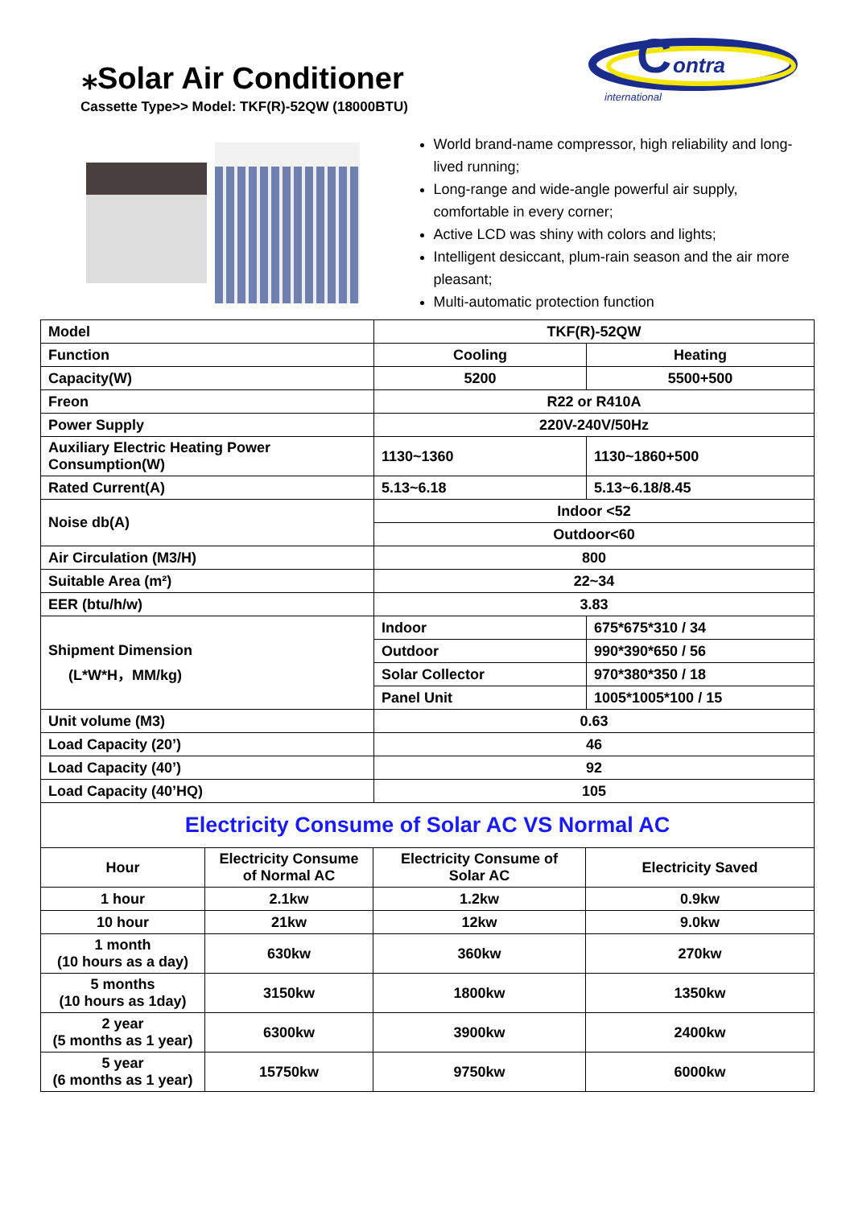⁎Solar Air Conditioner
Cassette Type>> Model: TKF(R)-52QW (18000BTU)
C
ontra
international
World brand-name compressor, high reliability and long-lived running;
Long-range and wide-angle powerful air supply, comfortable in every corner;
Active LCD was shiny with colors and lights;
Intelligent desiccant, plum-rain season and the air more pleasant;
Multi-automatic protection function
| Model | TKF(R)-52QW | |
| Function | Cooling | Heating |
| Capacity(W) | 5200 | 5500+500 |
| Freon | R22 or R410A | |
| Power Supply | 220V-240V/50Hz | |
| Auxiliary Electric Heating Power Consumption(W) | 1130~1360 | 1130~1860+500 |
| Rated Current(A) | 5.13~6.18 | 5.13~6.18/8.45 |
| Noise db(A) | Indoor <52 | |
| | Outdoor<60 | |
| Air Circulation (M3/H) | 800 | |
| Suitable Area (m²) | 22~34 | |
| EER (btu/h/w) | 3.83 | |
| Shipment Dimension (L*W*H，MM/kg) | Indoor | 675*675*310 / 34 |
| | Outdoor | 990*390*650 / 56 |
| | Solar Collector | 970*380*350 / 18 |
| | Panel Unit | 1005*1005*100 / 15 |
| Unit volume (M3) | 0.63 | |
| Load Capacity (20’) | 46 | |
| Load Capacity (40’) | 92 | |
| Load Capacity (40’HQ) | 105 | |
| Electricity Consume of Solar AC VS Normal AC | | | |
| Hour | Electricity Consume of Normal AC | Electricity Consume of Solar AC | Electricity Saved |
| 1 hour | 2.1kw | 1.2kw | 0.9kw |
| 10 hour | 21kw | 12kw | 9.0kw |
| 1 month (10 hours as a day) | 630kw | 360kw | 270kw |
| 5 months (10 hours as 1day) | 3150kw | 1800kw | 1350kw |
| 2 year (5 months as 1 year) | 6300kw | 3900kw | 2400kw |
| 5 year (6 months as 1 year) | 15750kw | 9750kw | 6000kw |